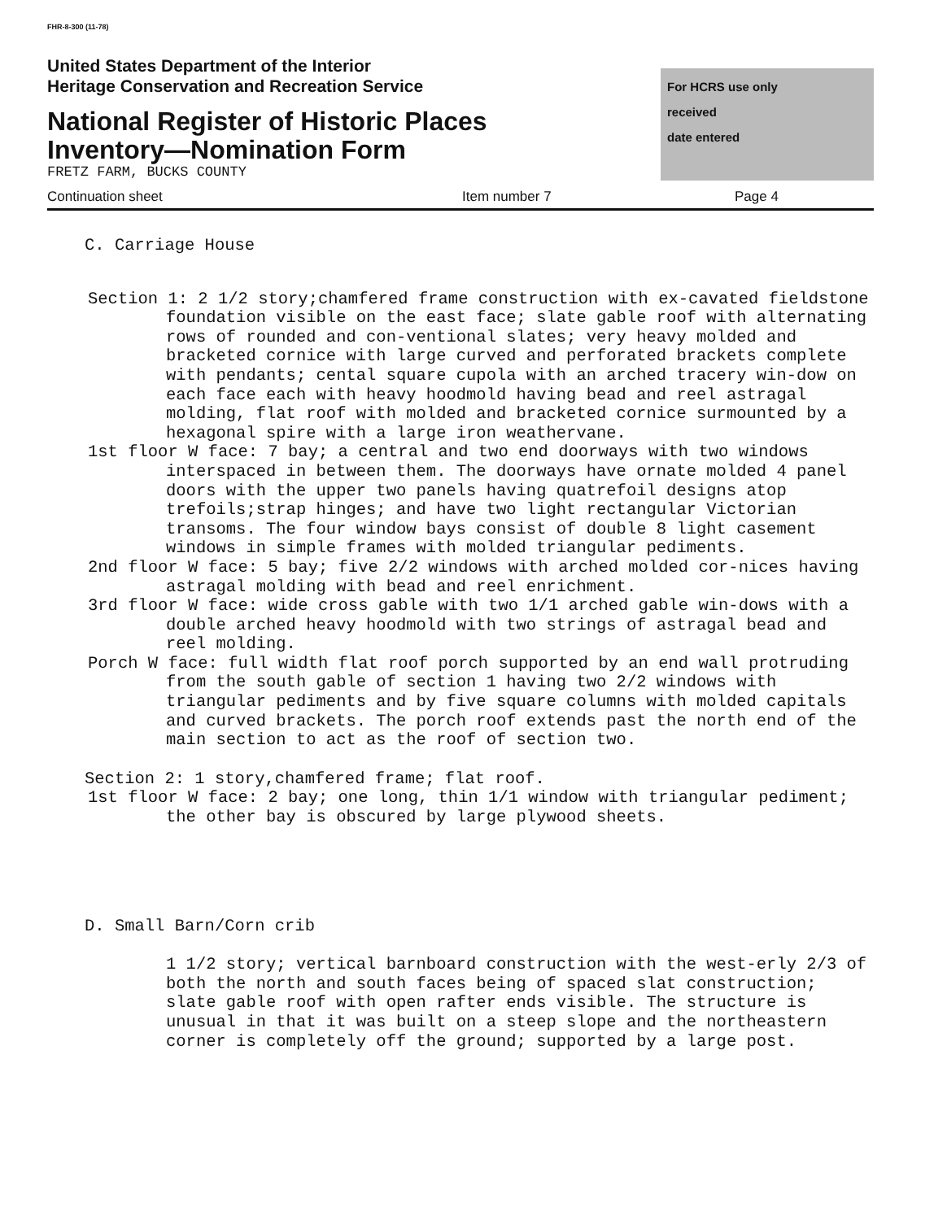FHR-8-300 (11-78)
United States Department of the Interior
Heritage Conservation and Recreation Service
National Register of Historic Places
Inventory—Nomination Form
FRETZ FARM, BUCKS COUNTY
For HCRS use only
received
date entered
Continuation sheet Item number 7 Page 4
C. Carriage House
Section 1: 2 1/2 story;chamfered frame construction with ex-cavated fieldstone foundation visible on the east face; slate gable roof with alternating rows of rounded and con-ventional slates; very heavy molded and bracketed cornice with large curved and perforated brackets complete with pendants; cental square cupola with an arched tracery win-dow on each face each with heavy hoodmold having bead and reel astragal molding, flat roof with molded and bracketed cornice surmounted by a hexagonal spire with a large iron weathervane.
1st floor W face: 7 bay; a central and two end doorways with two windows interspaced in between them. The doorways have ornate molded 4 panel doors with the upper two panels having quatrefoil designs atop trefoils;strap hinges; and have two light rectangular Victorian transoms. The four window bays consist of double 8 light casement windows in simple frames with molded triangular pediments.
2nd floor W face: 5 bay; five 2/2 windows with arched molded cor-nices having astragal molding with bead and reel enrichment.
3rd floor W face: wide cross gable with two 1/1 arched gable win-dows with a double arched heavy hoodmold with two strings of astragal bead and reel molding.
Porch W face: full width flat roof porch supported by an end wall protruding from the south gable of section 1 having two 2/2 windows with triangular pediments and by five square columns with molded capitals and curved brackets. The porch roof extends past the north end of the main section to act as the roof of section two.
Section 2: 1 story,chamfered frame; flat roof.
1st floor W face: 2 bay; one long, thin 1/1 window with triangular pediment; the other bay is obscured by large plywood sheets.
D. Small Barn/Corn crib
1 1/2 story; vertical barnboard construction with the west-erly 2/3 of both the north and south faces being of spaced slat construction; slate gable roof with open rafter ends visible. The structure is unusual in that it was built on a steep slope and the northeastern corner is completely off the ground; supported by a large post.